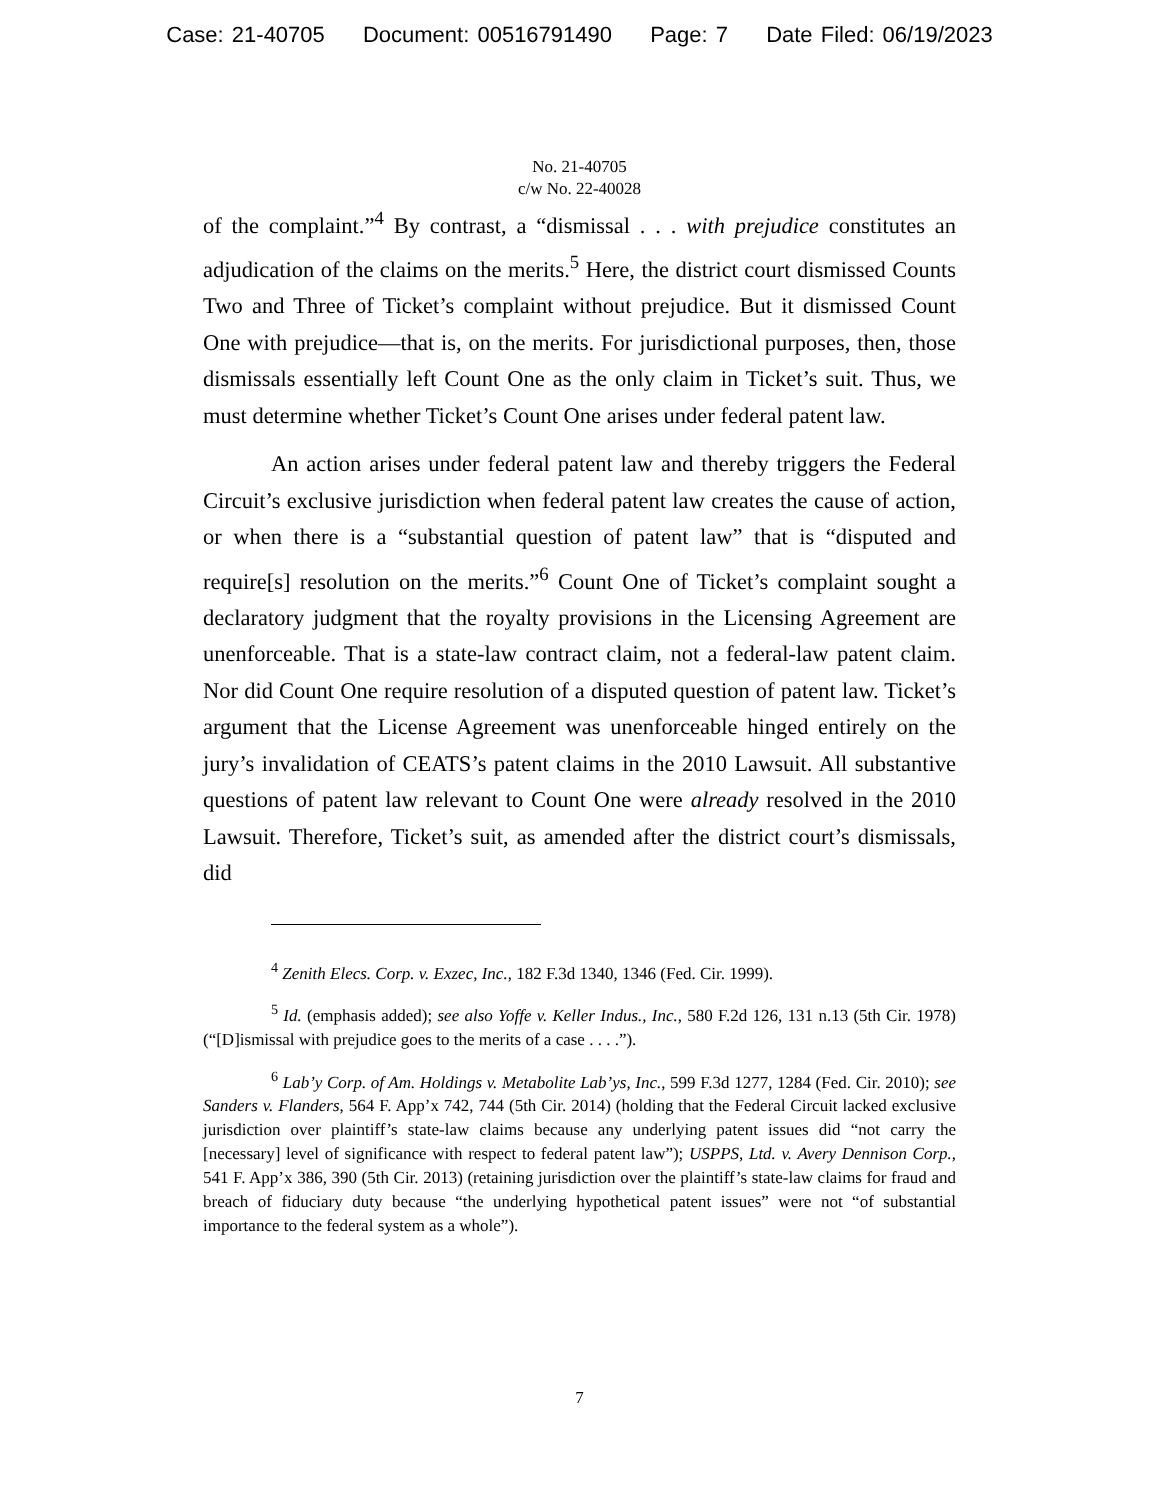Case: 21-40705 Document: 00516791490 Page: 7 Date Filed: 06/19/2023
No. 21-40705
c/w No. 22-40028
of the complaint.”<sup>4</sup> By contrast, a “dismissal . . . with prejudice constitutes an adjudication of the claims on the merits.<sup>5</sup> Here, the district court dismissed Counts Two and Three of Ticket’s complaint without prejudice. But it dismissed Count One with prejudice—that is, on the merits. For jurisdictional purposes, then, those dismissals essentially left Count One as the only claim in Ticket’s suit. Thus, we must determine whether Ticket’s Count One arises under federal patent law.
An action arises under federal patent law and thereby triggers the Federal Circuit’s exclusive jurisdiction when federal patent law creates the cause of action, or when there is a “substantial question of patent law” that is “disputed and require[s] resolution on the merits.”<sup>6</sup> Count One of Ticket’s complaint sought a declaratory judgment that the royalty provisions in the Licensing Agreement are unenforceable. That is a state-law contract claim, not a federal-law patent claim. Nor did Count One require resolution of a disputed question of patent law. Ticket’s argument that the License Agreement was unenforceable hinged entirely on the jury’s invalidation of CEATS’s patent claims in the 2010 Lawsuit. All substantive questions of patent law relevant to Count One were already resolved in the 2010 Lawsuit. Therefore, Ticket’s suit, as amended after the district court’s dismissals, did
<sup>4</sup> Zenith Elecs. Corp. v. Exzec, Inc., 182 F.3d 1340, 1346 (Fed. Cir. 1999).
<sup>5</sup> Id. (emphasis added); see also Yoffe v. Keller Indus., Inc., 580 F.2d 126, 131 n.13 (5th Cir. 1978) (“[D]ismissal with prejudice goes to the merits of a case . . . .”).
<sup>6</sup> Lab’y Corp. of Am. Holdings v. Metabolite Lab’ys, Inc., 599 F.3d 1277, 1284 (Fed. Cir. 2010); see Sanders v. Flanders, 564 F. App’x 742, 744 (5th Cir. 2014) (holding that the Federal Circuit lacked exclusive jurisdiction over plaintiff’s state-law claims because any underlying patent issues did “not carry the [necessary] level of significance with respect to federal patent law”); USPPS, Ltd. v. Avery Dennison Corp., 541 F. App’x 386, 390 (5th Cir. 2013) (retaining jurisdiction over the plaintiff’s state-law claims for fraud and breach of fiduciary duty because “the underlying hypothetical patent issues” were not “of substantial importance to the federal system as a whole”).
7